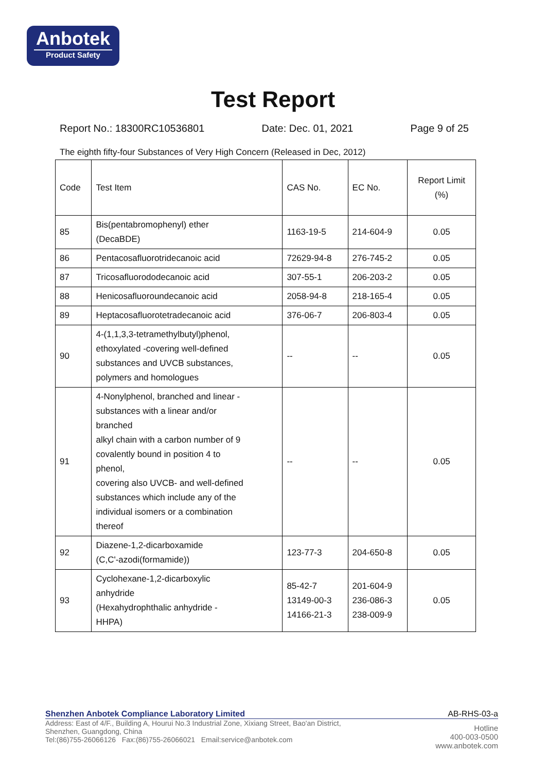Anbotek
Product Safety
Test Report
Report No.: 18300RC10536801 Date: Dec. 01, 2021 Page 9 of 25
The eighth fifty-four Substances of Very High Concern (Released in Dec, 2012)
| Code | Test Item | CAS No. | EC No. | Report Limit (%) |
| --- | --- | --- | --- | --- |
| 85 | Bis(pentabromophenyl) ether (DecaBDE) | 1163-19-5 | 214-604-9 | 0.05 |
| 86 | Pentacosafluorotridecanoic acid | 72629-94-8 | 276-745-2 | 0.05 |
| 87 | Tricosafluorododecanoic acid | 307-55-1 | 206-203-2 | 0.05 |
| 88 | Henicosafluoroundecanoic acid | 2058-94-8 | 218-165-4 | 0.05 |
| 89 | Heptacosafluorotetradecanoic acid | 376-06-7 | 206-803-4 | 0.05 |
| 90 | 4-(1,1,3,3-tetramethylbutyl)phenol, ethoxylated -covering well-defined substances and UVCB substances, polymers and homologues | -- | -- | 0.05 |
| 91 | 4-Nonylphenol, branched and linear - substances with a linear and/or branched alkyl chain with a carbon number of 9 covalently bound in position 4 to phenol, covering also UVCB- and well-defined substances which include any of the individual isomers or a combination thereof | -- | -- | 0.05 |
| 92 | Diazene-1,2-dicarboxamide (C,C'-azodi(formamide)) | 123-77-3 | 204-650-8 | 0.05 |
| 93 | Cyclohexane-1,2-dicarboxylic anhydride (Hexahydrophthalic anhydride - HHPA) | 85-42-7 13149-00-3 14166-21-3 | 201-604-9 236-086-3 238-009-9 | 0.05 |
Shenzhen Anbotek Compliance Laboratory Limited AB-RHS-03-a
Address: East of 4/F., Building A, Hourui No.3 Industrial Zone, Xixiang Street, Bao'an District,
Shenzhen, Guangdong, China
Tel:(86)755-26066126 Fax:(86)755-26066021 Email:service@anbotek.com
Hotline
400-003-0500
www.anbotek.com